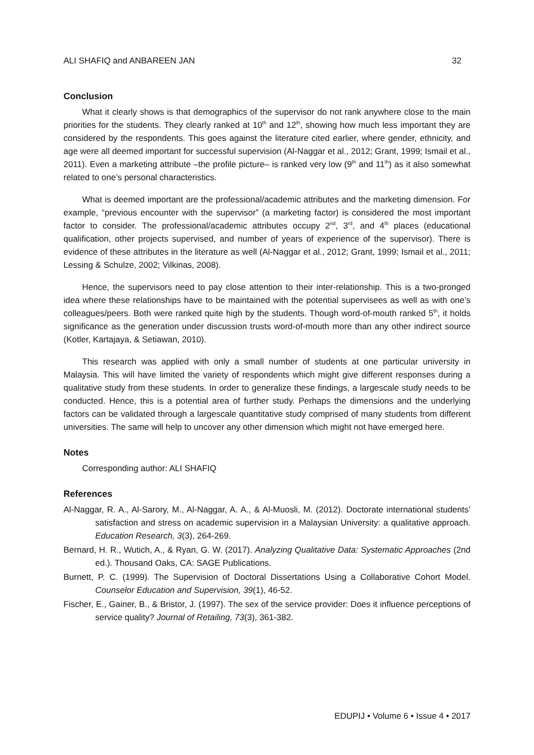ALI SHAFIQ and ANBAREEN JAN 32
Conclusion
What it clearly shows is that demographics of the supervisor do not rank anywhere close to the main priorities for the students. They clearly ranked at 10<sup>th</sup> and 12<sup>th</sup>, showing how much less important they are considered by the respondents. This goes against the literature cited earlier, where gender, ethnicity, and age were all deemed important for successful supervision (Al-Naggar et al., 2012; Grant, 1999; Ismail et al., 2011). Even a marketing attribute –the profile picture– is ranked very low (9<sup>th</sup> and 11<sup>th</sup>) as it also somewhat related to one’s personal characteristics.
What is deemed important are the professional/academic attributes and the marketing dimension. For example, “previous encounter with the supervisor” (a marketing factor) is considered the most important factor to consider. The professional/academic attributes occupy 2<sup>nd</sup>, 3<sup>rd</sup>, and 4<sup>th</sup> places (educational qualification, other projects supervised, and number of years of experience of the supervisor). There is evidence of these attributes in the literature as well (Al-Naggar et al., 2012; Grant, 1999; Ismail et al., 2011; Lessing & Schulze, 2002; Vilkinas, 2008).
Hence, the supervisors need to pay close attention to their inter-relationship. This is a two-pronged idea where these relationships have to be maintained with the potential supervisees as well as with one’s colleagues/peers. Both were ranked quite high by the students. Though word-of-mouth ranked 5<sup>th</sup>, it holds significance as the generation under discussion trusts word-of-mouth more than any other indirect source (Kotler, Kartajaya, & Setiawan, 2010).
This research was applied with only a small number of students at one particular university in Malaysia. This will have limited the variety of respondents which might give different responses during a qualitative study from these students. In order to generalize these findings, a largescale study needs to be conducted. Hence, this is a potential area of further study. Perhaps the dimensions and the underlying factors can be validated through a largescale quantitative study comprised of many students from different universities. The same will help to uncover any other dimension which might not have emerged here.
Notes
Corresponding author: ALI SHAFIQ
References
Al-Naggar, R. A., Al-Sarory, M., Al-Naggar, A. A., & Al-Muosli, M. (2012). Doctorate international students’ satisfaction and stress on academic supervision in a Malaysian University: a qualitative approach. Education Research, 3(3), 264-269.
Bernard, H. R., Wutich, A., & Ryan, G. W. (2017). Analyzing Qualitative Data: Systematic Approaches (2nd ed.). Thousand Oaks, CA: SAGE Publications.
Burnett, P. C. (1999). The Supervision of Doctoral Dissertations Using a Collaborative Cohort Model. Counselor Education and Supervision, 39(1), 46-52.
Fischer, E., Gainer, B., & Bristor, J. (1997). The sex of the service provider: Does it influence perceptions of service quality? Journal of Retailing, 73(3), 361-382.
EDUPIJ • Volume 6 • Issue 4 • 2017